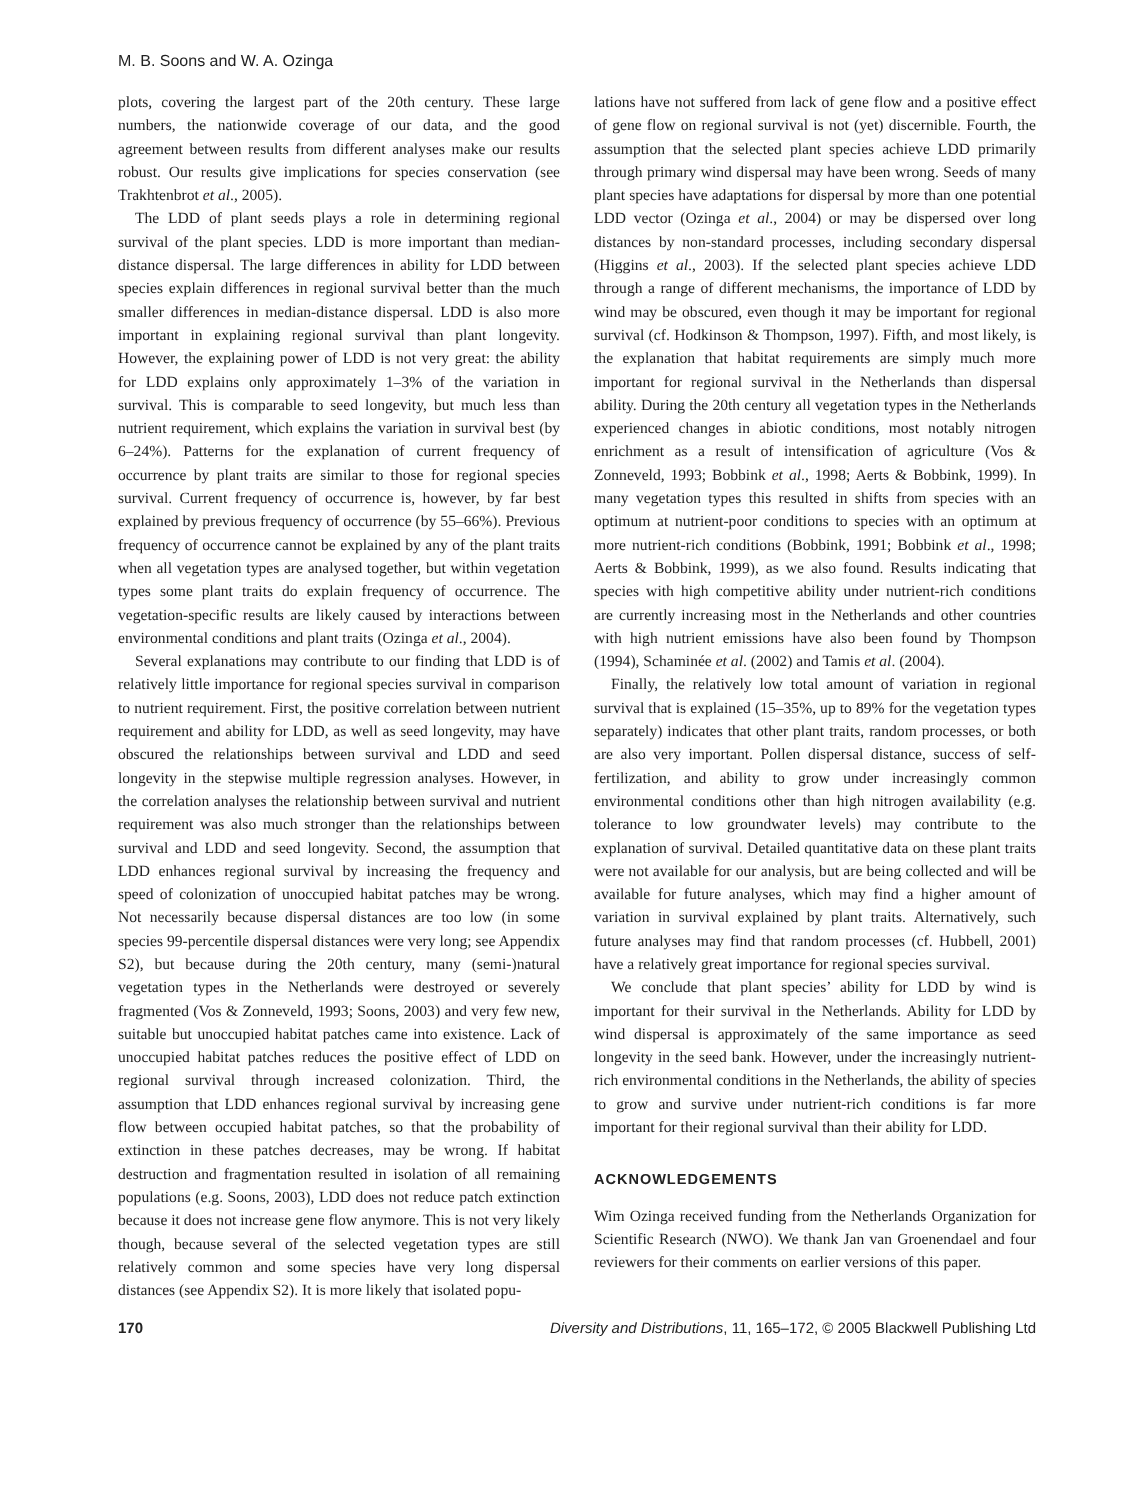M. B. Soons and W. A. Ozinga
plots, covering the largest part of the 20th century. These large numbers, the nationwide coverage of our data, and the good agreement between results from different analyses make our results robust. Our results give implications for species conservation (see Trakhtenbrot et al., 2005).
The LDD of plant seeds plays a role in determining regional survival of the plant species. LDD is more important than median-distance dispersal. The large differences in ability for LDD between species explain differences in regional survival better than the much smaller differences in median-distance dispersal. LDD is also more important in explaining regional survival than plant longevity. However, the explaining power of LDD is not very great: the ability for LDD explains only approximately 1–3% of the variation in survival. This is comparable to seed longevity, but much less than nutrient requirement, which explains the variation in survival best (by 6–24%). Patterns for the explanation of current frequency of occurrence by plant traits are similar to those for regional species survival. Current frequency of occurrence is, however, by far best explained by previous frequency of occurrence (by 55–66%). Previous frequency of occurrence cannot be explained by any of the plant traits when all vegetation types are analysed together, but within vegetation types some plant traits do explain frequency of occurrence. The vegetation-specific results are likely caused by interactions between environmental conditions and plant traits (Ozinga et al., 2004).
Several explanations may contribute to our finding that LDD is of relatively little importance for regional species survival in comparison to nutrient requirement. First, the positive correlation between nutrient requirement and ability for LDD, as well as seed longevity, may have obscured the relationships between survival and LDD and seed longevity in the stepwise multiple regression analyses. However, in the correlation analyses the relationship between survival and nutrient requirement was also much stronger than the relationships between survival and LDD and seed longevity. Second, the assumption that LDD enhances regional survival by increasing the frequency and speed of colonization of unoccupied habitat patches may be wrong. Not necessarily because dispersal distances are too low (in some species 99-percentile dispersal distances were very long; see Appendix S2), but because during the 20th century, many (semi-)natural vegetation types in the Netherlands were destroyed or severely fragmented (Vos & Zonneveld, 1993; Soons, 2003) and very few new, suitable but unoccupied habitat patches came into existence. Lack of unoccupied habitat patches reduces the positive effect of LDD on regional survival through increased colonization. Third, the assumption that LDD enhances regional survival by increasing gene flow between occupied habitat patches, so that the probability of extinction in these patches decreases, may be wrong. If habitat destruction and fragmentation resulted in isolation of all remaining populations (e.g. Soons, 2003), LDD does not reduce patch extinction because it does not increase gene flow anymore. This is not very likely though, because several of the selected vegetation types are still relatively common and some species have very long dispersal distances (see Appendix S2). It is more likely that isolated popu-
lations have not suffered from lack of gene flow and a positive effect of gene flow on regional survival is not (yet) discernible. Fourth, the assumption that the selected plant species achieve LDD primarily through primary wind dispersal may have been wrong. Seeds of many plant species have adaptations for dispersal by more than one potential LDD vector (Ozinga et al., 2004) or may be dispersed over long distances by non-standard processes, including secondary dispersal (Higgins et al., 2003). If the selected plant species achieve LDD through a range of different mechanisms, the importance of LDD by wind may be obscured, even though it may be important for regional survival (cf. Hodkinson & Thompson, 1997). Fifth, and most likely, is the explanation that habitat requirements are simply much more important for regional survival in the Netherlands than dispersal ability. During the 20th century all vegetation types in the Netherlands experienced changes in abiotic conditions, most notably nitrogen enrichment as a result of intensification of agriculture (Vos & Zonneveld, 1993; Bobbink et al., 1998; Aerts & Bobbink, 1999). In many vegetation types this resulted in shifts from species with an optimum at nutrient-poor conditions to species with an optimum at more nutrient-rich conditions (Bobbink, 1991; Bobbink et al., 1998; Aerts & Bobbink, 1999), as we also found. Results indicating that species with high competitive ability under nutrient-rich conditions are currently increasing most in the Netherlands and other countries with high nutrient emissions have also been found by Thompson (1994), Schaminée et al. (2002) and Tamis et al. (2004).
Finally, the relatively low total amount of variation in regional survival that is explained (15–35%, up to 89% for the vegetation types separately) indicates that other plant traits, random processes, or both are also very important. Pollen dispersal distance, success of self-fertilization, and ability to grow under increasingly common environmental conditions other than high nitrogen availability (e.g. tolerance to low groundwater levels) may contribute to the explanation of survival. Detailed quantitative data on these plant traits were not available for our analysis, but are being collected and will be available for future analyses, which may find a higher amount of variation in survival explained by plant traits. Alternatively, such future analyses may find that random processes (cf. Hubbell, 2001) have a relatively great importance for regional species survival.
We conclude that plant species’ ability for LDD by wind is important for their survival in the Netherlands. Ability for LDD by wind dispersal is approximately of the same importance as seed longevity in the seed bank. However, under the increasingly nutrient-rich environmental conditions in the Netherlands, the ability of species to grow and survive under nutrient-rich conditions is far more important for their regional survival than their ability for LDD.
ACKNOWLEDGEMENTS
Wim Ozinga received funding from the Netherlands Organization for Scientific Research (NWO). We thank Jan van Groenendael and four reviewers for their comments on earlier versions of this paper.
170 Diversity and Distributions, 11, 165–172, © 2005 Blackwell Publishing Ltd